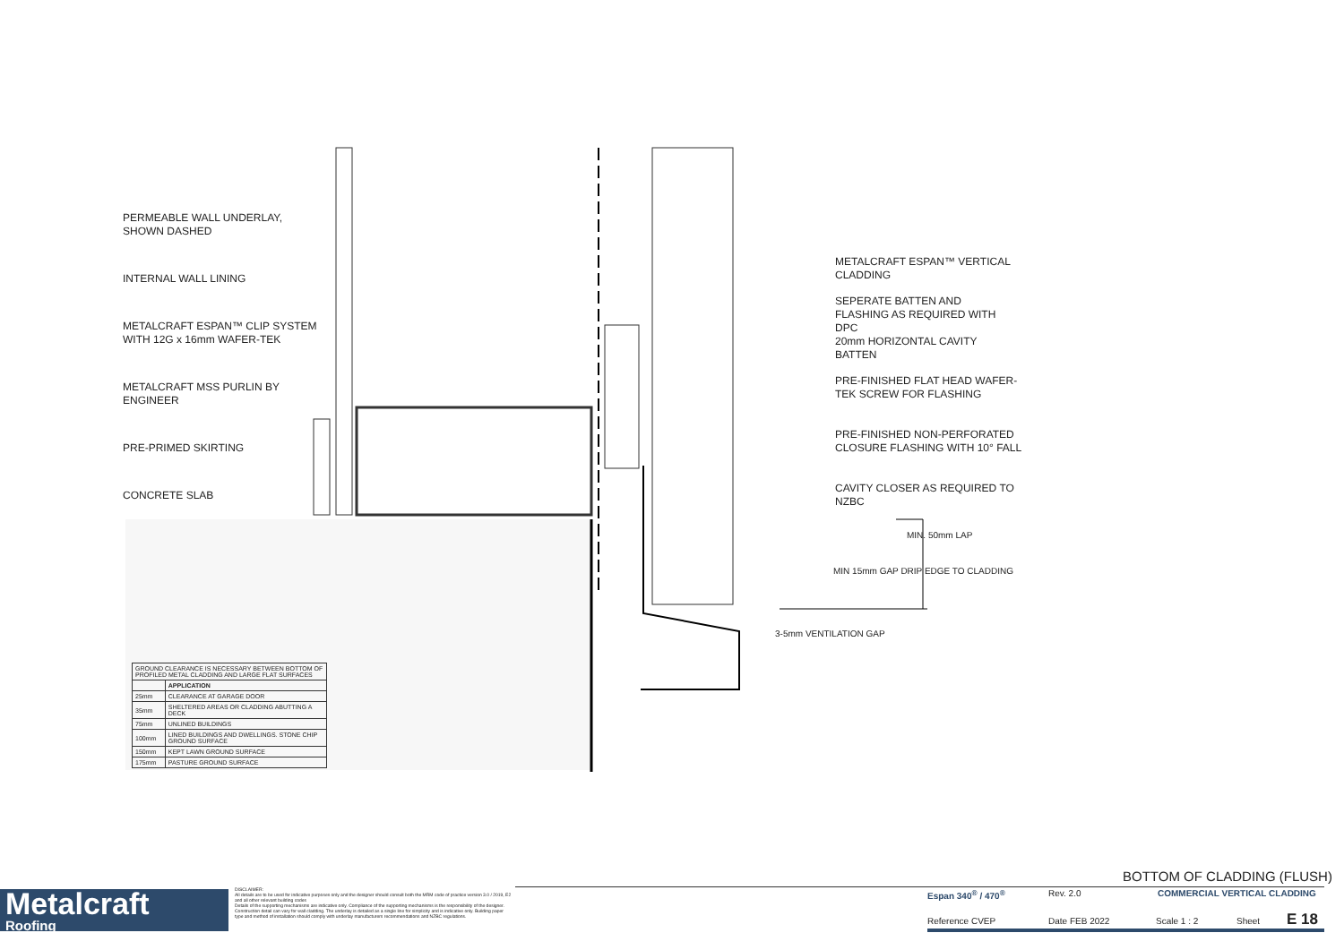PERMEABLE WALL UNDERLAY,
SHOWN DASHED
INTERNAL WALL LINING
METALCRAFT ESPAN™ CLIP SYSTEM
WITH 12G x 16mm WAFER-TEK
METALCRAFT MSS PURLIN BY
ENGINEER
PRE-PRIMED SKIRTING
CONCRETE SLAB
METALCRAFT ESPAN™ VERTICAL
CLADDING
SEPERATE BATTEN AND
FLASHING AS REQUIRED WITH
DPC
20mm HORIZONTAL CAVITY
BATTEN
PRE-FINISHED FLAT HEAD WAFER-
TEK SCREW FOR FLASHING
PRE-FINISHED NON-PERFORATED
CLOSURE FLASHING WITH 10° FALL
CAVITY CLOSER AS REQUIRED TO
NZBC
MIN. 50mm LAP
MIN 15mm GAP DRIP EDGE TO CLADDING
3-5mm VENTILATION GAP
| GROUND CLEARANCE IS NECESSARY BETWEEN BOTTOM OF PROFILED METAL CLADDING AND LARGE FLAT SURFACES | |
| | APPLICATION |
| 25mm | CLEARANCE AT GARAGE DOOR |
| 35mm | SHELTERED AREAS OR CLADDING ABUTTING A DECK |
| 75mm | UNLINED BUILDINGS |
| 100mm | LINED BUILDINGS AND DWELLINGS. STONE CHIP GROUND SURFACE |
| 150mm | KEPT LAWN GROUND SURFACE |
| 175mm | PASTURE GROUND SURFACE |
Metalcraft
Roofing
DISCLAIMER:
All details are to be used for indicative purposes only and the designer should consult both the MRM code of practice version 3.0 / 2019, E2 and all other relevant building codes
Details of the supporting mechanisms are indicative only. Compliance of the supporting mechanisms is the responsibility of the designer. Construction detail can vary for wall cladding. The underlay is detailed as a single line for simplicity and is indicative only. Building paper type and method of installation should comply with underlay manufacturers recommendations and NZBC regulations.
BOTTOM OF CLADDING (FLUSH)
Espan 340<sup>®</sup> / 470<sup>®</sup> Rev. 2.0 COMMERCIAL VERTICAL CLADDING
Reference CVEP Date FEB 2022 Scale 1 : 2 Sheet E 18